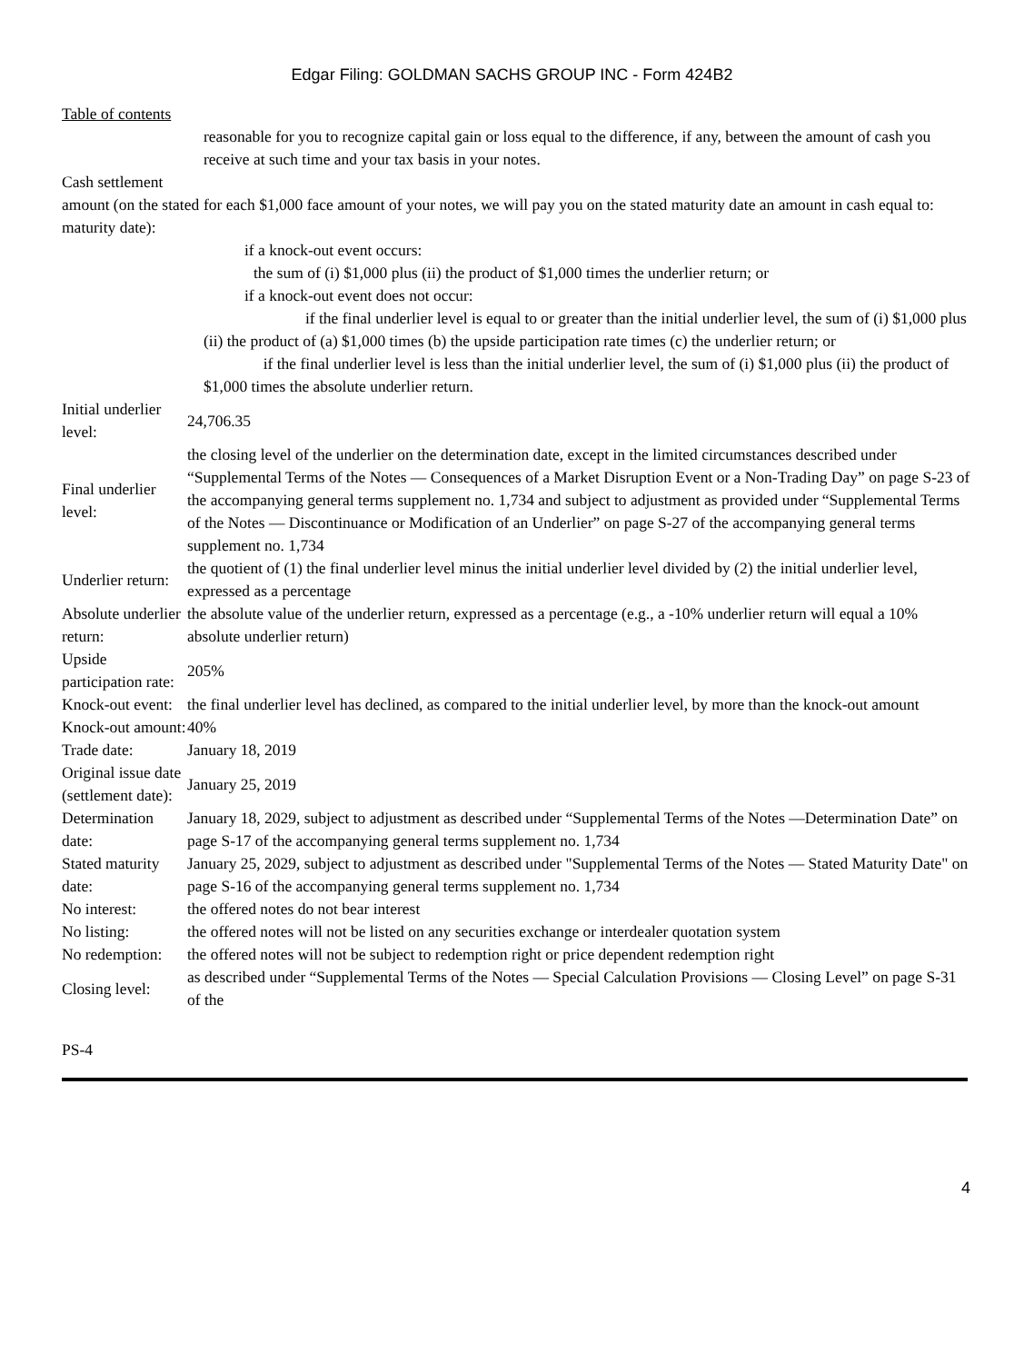Edgar Filing: GOLDMAN SACHS GROUP INC - Form 424B2
Table of contents
reasonable for you to recognize capital gain or loss equal to the difference, if any, between the amount of cash you receive at such time and your tax basis in your notes.
| Cash settlement amount (on the stated maturity date): | for each $1,000 face amount of your notes, we will pay you on the stated maturity date an amount in cash equal to: |
if a knock-out event occurs:
the sum of (i) $1,000 plus (ii) the product of $1,000 times the underlier return; or
if a knock-out event does not occur:
if the final underlier level is equal to or greater than the initial underlier level, the sum of (i) $1,000 plus (ii) the product of (a) $1,000 times (b) the upside participation rate times (c) the underlier return; or
if the final underlier level is less than the initial underlier level, the sum of (i) $1,000 plus (ii) the product of $1,000 times the absolute underlier return.
| Initial underlier level: | 24,706.35 |
| Final underlier level: | the closing level of the underlier on the determination date, except in the limited circumstances described under “Supplemental Terms of the Notes — Consequences of a Market Disruption Event or a Non-Trading Day” on page S-23 of the accompanying general terms supplement no. 1,734 and subject to adjustment as provided under “Supplemental Terms of the Notes — Discontinuance or Modification of an Underlier” on page S-27 of the accompanying general terms supplement no. 1,734 |
| Underlier return: | the quotient of (1) the final underlier level minus the initial underlier level divided by (2) the initial underlier level, expressed as a percentage |
| Absolute underlier return: | the absolute value of the underlier return, expressed as a percentage (e.g., a -10% underlier return will equal a 10% absolute underlier return) |
| Upside participation rate: | 205% |
| Knock-out event: | the final underlier level has declined, as compared to the initial underlier level, by more than the knock-out amount |
| Knock-out amount: | 40% |
| Trade date: | January 18, 2019 |
| Original issue date (settlement date): | January 25, 2019 |
| Determination date: | January 18, 2029, subject to adjustment as described under “Supplemental Terms of the Notes —Determination Date” on page S-17 of the accompanying general terms supplement no. 1,734 |
| Stated maturity date: | January 25, 2029, subject to adjustment as described under "Supplemental Terms of the Notes — Stated Maturity Date" on page S-16 of the accompanying general terms supplement no. 1,734 |
| No interest: | the offered notes do not bear interest |
| No listing: | the offered notes will not be listed on any securities exchange or interdealer quotation system |
| No redemption: | the offered notes will not be subject to redemption right or price dependent redemption right |
| Closing level: | as described under “Supplemental Terms of the Notes — Special Calculation Provisions — Closing Level” on page S-31 of the |
PS-4
4